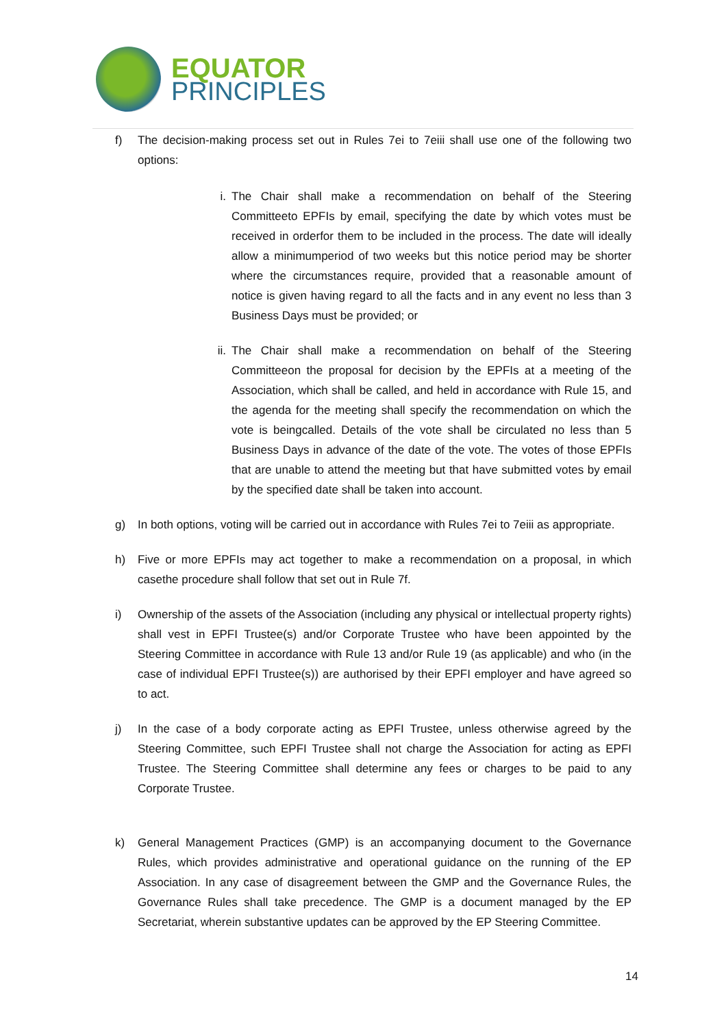EQUATOR
PRINCIPLES
f) The decision-making process set out in Rules 7ei to 7eiii shall use one of the following two options:
i. The Chair shall make a recommendation on behalf of the Steering Committeeto EPFIs by email, specifying the date by which votes must be received in orderfor them to be included in the process. The date will ideally allow a minimumperiod of two weeks but this notice period may be shorter where the circumstances require, provided that a reasonable amount of notice is given having regard to all the facts and in any event no less than 3 Business Days must be provided; or
ii. The Chair shall make a recommendation on behalf of the Steering Committeeon the proposal for decision by the EPFIs at a meeting of the Association, which shall be called, and held in accordance with Rule 15, and the agenda for the meeting shall specify the recommendation on which the vote is beingcalled. Details of the vote shall be circulated no less than 5 Business Days in advance of the date of the vote. The votes of those EPFIs that are unable to attend the meeting but that have submitted votes by email by the specified date shall be taken into account.
g) In both options, voting will be carried out in accordance with Rules 7ei to 7eiii as appropriate.
h) Five or more EPFIs may act together to make a recommendation on a proposal, in which casethe procedure shall follow that set out in Rule 7f.
i) Ownership of the assets of the Association (including any physical or intellectual property rights) shall vest in EPFI Trustee(s) and/or Corporate Trustee who have been appointed by the Steering Committee in accordance with Rule 13 and/or Rule 19 (as applicable) and who (in the case of individual EPFI Trustee(s)) are authorised by their EPFI employer and have agreed so to act.
j) In the case of a body corporate acting as EPFI Trustee, unless otherwise agreed by the Steering Committee, such EPFI Trustee shall not charge the Association for acting as EPFI Trustee. The Steering Committee shall determine any fees or charges to be paid to any Corporate Trustee.
k) General Management Practices (GMP) is an accompanying document to the Governance Rules, which provides administrative and operational guidance on the running of the EP Association. In any case of disagreement between the GMP and the Governance Rules, the Governance Rules shall take precedence. The GMP is a document managed by the EP Secretariat, wherein substantive updates can be approved by the EP Steering Committee.
14